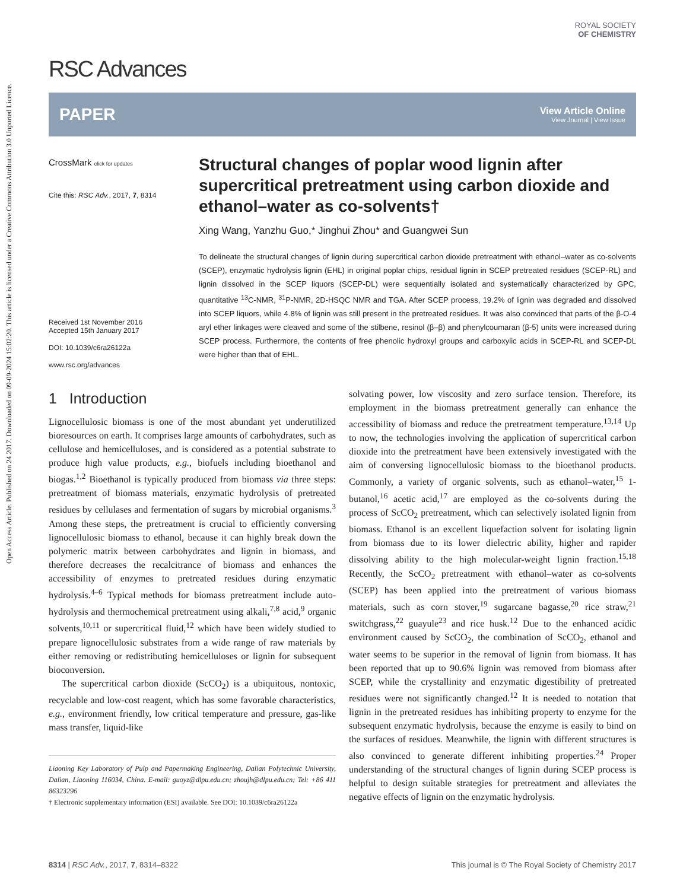Open Access Article. Published on 24 2017. Downloaded on 09-09-2024 15:02:20. This article is licensed under a Creative Commons Attribution 3.0 Unported Licence.
ROYAL SOCIETY
OF CHEMISTRY
RSC Advances
PAPER
View Article Online
View Journal | View Issue
CrossMark click for updates
Cite this: RSC Adv., 2017, 7, 8314
Received 1st November 2016
Accepted 15th January 2017
DOI: 10.1039/c6ra26122a
www.rsc.org/advances
Structural changes of poplar wood lignin after supercritical pretreatment using carbon dioxide and ethanol–water as co-solvents†
Xing Wang, Yanzhu Guo,* Jinghui Zhou* and Guangwei Sun
To delineate the structural changes of lignin during supercritical carbon dioxide pretreatment with ethanol–water as co-solvents (SCEP), enzymatic hydrolysis lignin (EHL) in original poplar chips, residual lignin in SCEP pretreated residues (SCEP-RL) and lignin dissolved in the SCEP liquors (SCEP-DL) were sequentially isolated and systematically characterized by GPC, quantitative <sup>13</sup>C-NMR, <sup>31</sup>P-NMR, 2D-HSQC NMR and TGA. After SCEP process, 19.2% of lignin was degraded and dissolved into SCEP liquors, while 4.8% of lignin was still present in the pretreated residues. It was also convinced that parts of the β-O-4 aryl ether linkages were cleaved and some of the stilbene, resinol (β–β) and phenylcoumaran (β-5) units were increased during SCEP process. Furthermore, the contents of free phenolic hydroxyl groups and carboxylic acids in SCEP-RL and SCEP-DL were higher than that of EHL.
1 Introduction
Lignocellulosic biomass is one of the most abundant yet underutilized bioresources on earth. It comprises large amounts of carbohydrates, such as cellulose and hemicelluloses, and is considered as a potential substrate to produce high value products, e.g., biofuels including bioethanol and biogas.<sup>1,2</sup> Bioethanol is typically produced from biomass via three steps: pretreatment of biomass materials, enzymatic hydrolysis of pretreated residues by cellulases and fermentation of sugars by microbial organisms.<sup>3</sup> Among these steps, the pretreatment is crucial to efficiently conversing lignocellulosic biomass to ethanol, because it can highly break down the polymeric matrix between carbohydrates and lignin in biomass, and therefore decreases the recalcitrance of biomass and enhances the accessibility of enzymes to pretreated residues during enzymatic hydrolysis.<sup>4–6</sup> Typical methods for biomass pretreatment include auto-hydrolysis and thermochemical pretreatment using alkali,<sup>7,8</sup> acid,<sup>9</sup> organic solvents,<sup>10,11</sup> or supercritical fluid,<sup>12</sup> which have been widely studied to prepare lignocellulosic substrates from a wide range of raw materials by either removing or redistributing hemicelluloses or lignin for subsequent bioconversion.
The supercritical carbon dioxide (ScCO<sub>2</sub>) is a ubiquitous, nontoxic, recyclable and low-cost reagent, which has some favorable characteristics, e.g., environment friendly, low critical temperature and pressure, gas-like mass transfer, liquid-like
Liaoning Key Laboratory of Pulp and Papermaking Engineering, Dalian Polytechnic University, Dalian, Liaoning 116034, China. E-mail: guoyz@dlpu.edu.cn; zhoujh@dlpu.edu.cn; Tel: +86 411 86323296
† Electronic supplementary information (ESI) available. See DOI: 10.1039/c6ra26122a
solvating power, low viscosity and zero surface tension. Therefore, its employment in the biomass pretreatment generally can enhance the accessibility of biomass and reduce the pretreatment temperature.<sup>13,14</sup> Up to now, the technologies involving the application of supercritical carbon dioxide into the pretreatment have been extensively investigated with the aim of conversing lignocellulosic biomass to the bioethanol products. Commonly, a variety of organic solvents, such as ethanol–water,<sup>15</sup> 1-butanol,<sup>16</sup> acetic acid,<sup>17</sup> are employed as the co-solvents during the process of ScCO<sub>2</sub> pretreatment, which can selectively isolated lignin from biomass. Ethanol is an excellent liquefaction solvent for isolating lignin from biomass due to its lower dielectric ability, higher and rapider dissolving ability to the high molecular-weight lignin fraction.<sup>15,18</sup> Recently, the ScCO<sub>2</sub> pretreatment with ethanol–water as co-solvents (SCEP) has been applied into the pretreatment of various biomass materials, such as corn stover,<sup>19</sup> sugarcane bagasse,<sup>20</sup> rice straw,<sup>21</sup> switchgrass,<sup>22</sup> guayule<sup>23</sup> and rice husk.<sup>12</sup> Due to the enhanced acidic environment caused by ScCO<sub>2</sub>, the combination of ScCO<sub>2</sub>, ethanol and water seems to be superior in the removal of lignin from biomass. It has been reported that up to 90.6% lignin was removed from biomass after SCEP, while the crystallinity and enzymatic digestibility of pretreated residues were not significantly changed.<sup>12</sup> It is needed to notation that lignin in the pretreated residues has inhibiting property to enzyme for the subsequent enzymatic hydrolysis, because the enzyme is easily to bind on the surfaces of residues. Meanwhile, the lignin with different structures is also convinced to generate different inhibiting properties.<sup>24</sup> Proper understanding of the structural changes of lignin during SCEP process is helpful to design suitable strategies for pretreatment and alleviates the negative effects of lignin on the enzymatic hydrolysis.
8314 | RSC Adv., 2017, 7, 8314–8322 This journal is © The Royal Society of Chemistry 2017